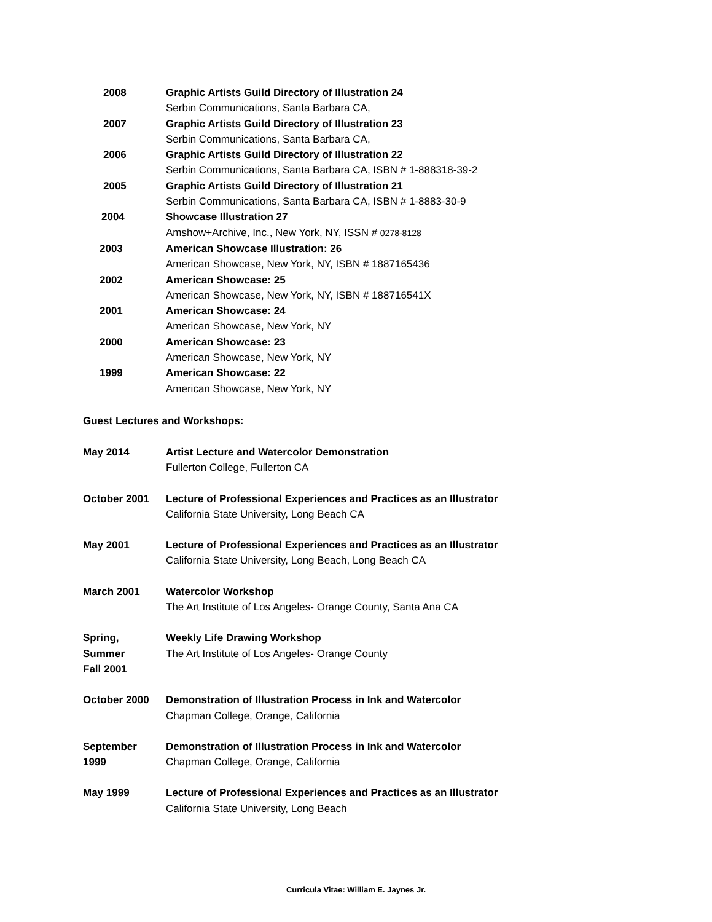2008 Graphic Artists Guild Directory of Illustration 24
Serbin Communications, Santa Barbara CA,
2007 Graphic Artists Guild Directory of Illustration 23
Serbin Communications, Santa Barbara CA,
2006 Graphic Artists Guild Directory of Illustration 22
Serbin Communications, Santa Barbara CA, ISBN # 1-888318-39-2
2005 Graphic Artists Guild Directory of Illustration 21
Serbin Communications, Santa Barbara CA, ISBN # 1-8883-30-9
2004 Showcase Illustration 27
Amshow+Archive, Inc., New York, NY, ISSN # 0278-8128
2003 American Showcase Illustration: 26
American Showcase, New York, NY, ISBN # 1887165436
2002 American Showcase: 25
American Showcase, New York, NY, ISBN # 188716541X
2001 American Showcase: 24
American Showcase, New York, NY
2000 American Showcase: 23
American Showcase, New York, NY
1999 American Showcase: 22
American Showcase, New York, NY
Guest Lectures and Workshops:
May 2014 Artist Lecture and Watercolor Demonstration
Fullerton College, Fullerton CA
October 2001 Lecture of Professional Experiences and Practices as an Illustrator
California State University, Long Beach CA
May 2001 Lecture of Professional Experiences and Practices as an Illustrator
California State University, Long Beach, Long Beach CA
March 2001 Watercolor Workshop
The Art Institute of Los Angeles- Orange County, Santa Ana CA
Spring,
Summer
Fall 2001
Weekly Life Drawing Workshop
The Art Institute of Los Angeles- Orange County
October 2000 Demonstration of Illustration Process in Ink and Watercolor
Chapman College, Orange, California
September
1999
Demonstration of Illustration Process in Ink and Watercolor
Chapman College, Orange, California
May 1999 Lecture of Professional Experiences and Practices as an Illustrator
California State University, Long Beach
Curricula Vitae: William E. Jaynes Jr.